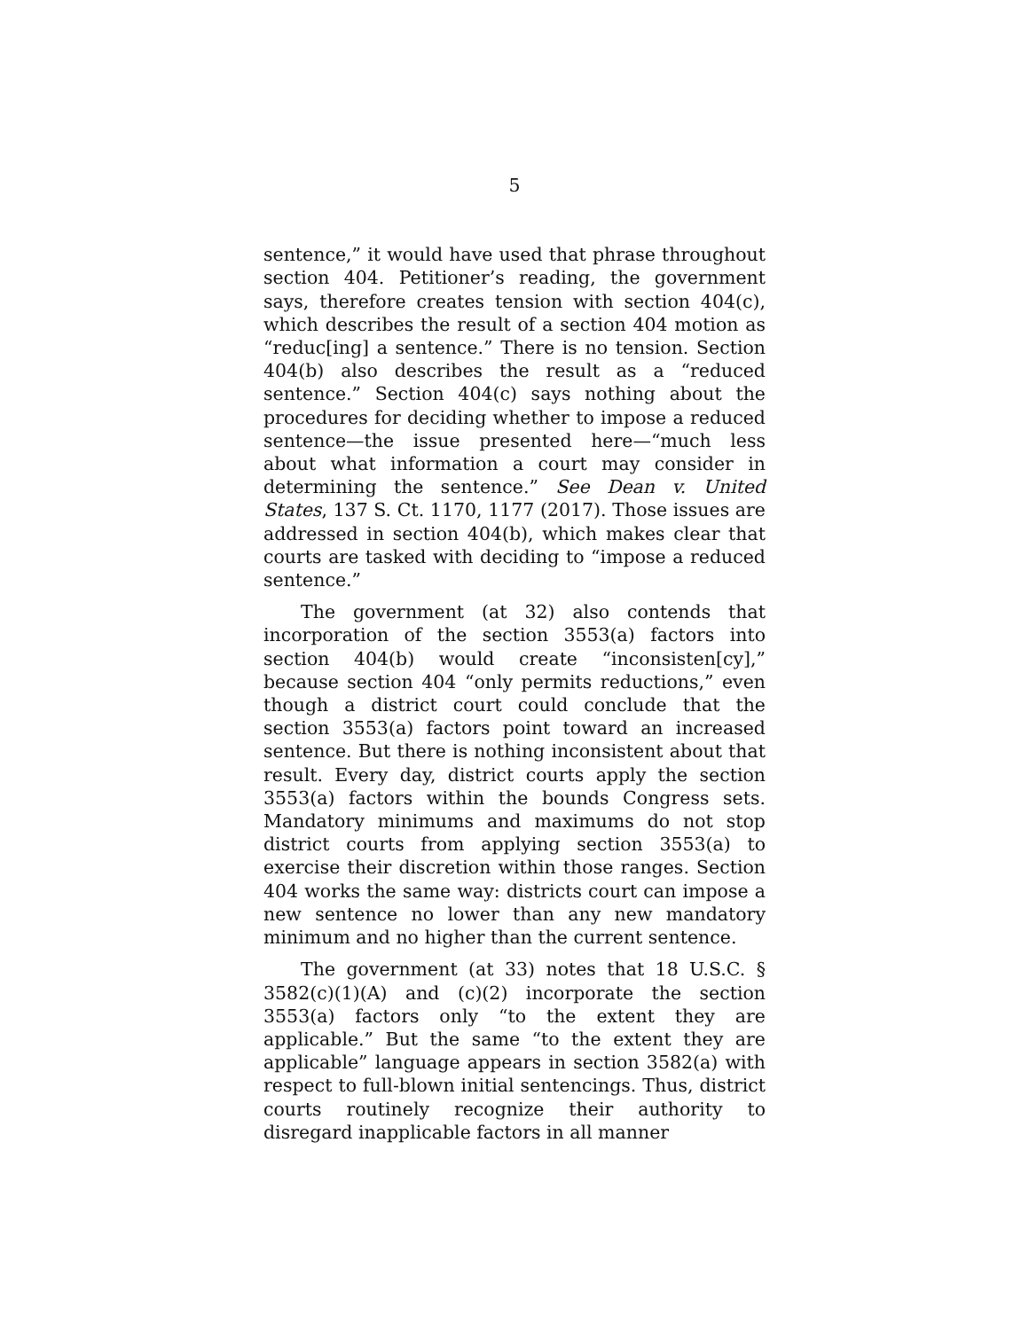5
sentence,” it would have used that phrase throughout section 404. Petitioner’s reading, the government says, therefore creates tension with section 404(c), which describes the result of a section 404 motion as “reduc[ing] a sentence.” There is no tension. Section 404(b) also describes the result as a “reduced sentence.” Section 404(c) says nothing about the procedures for deciding whether to impose a reduced sentence—the issue presented here—“much less about what information a court may consider in determining the sentence.” See Dean v. United States, 137 S. Ct. 1170, 1177 (2017). Those issues are addressed in section 404(b), which makes clear that courts are tasked with deciding to “impose a reduced sentence.”
The government (at 32) also contends that incorporation of the section 3553(a) factors into section 404(b) would create “inconsisten[cy],” because section 404 “only permits reductions,” even though a district court could conclude that the section 3553(a) factors point toward an increased sentence. But there is nothing inconsistent about that result. Every day, district courts apply the section 3553(a) factors within the bounds Congress sets. Mandatory minimums and maximums do not stop district courts from applying section 3553(a) to exercise their discretion within those ranges. Section 404 works the same way: districts court can impose a new sentence no lower than any new mandatory minimum and no higher than the current sentence.
The government (at 33) notes that 18 U.S.C. § 3582(c)(1)(A) and (c)(2) incorporate the section 3553(a) factors only “to the extent they are applicable.” But the same “to the extent they are applicable” language appears in section 3582(a) with respect to full-blown initial sentencings. Thus, district courts routinely recognize their authority to disregard inapplicable factors in all manner